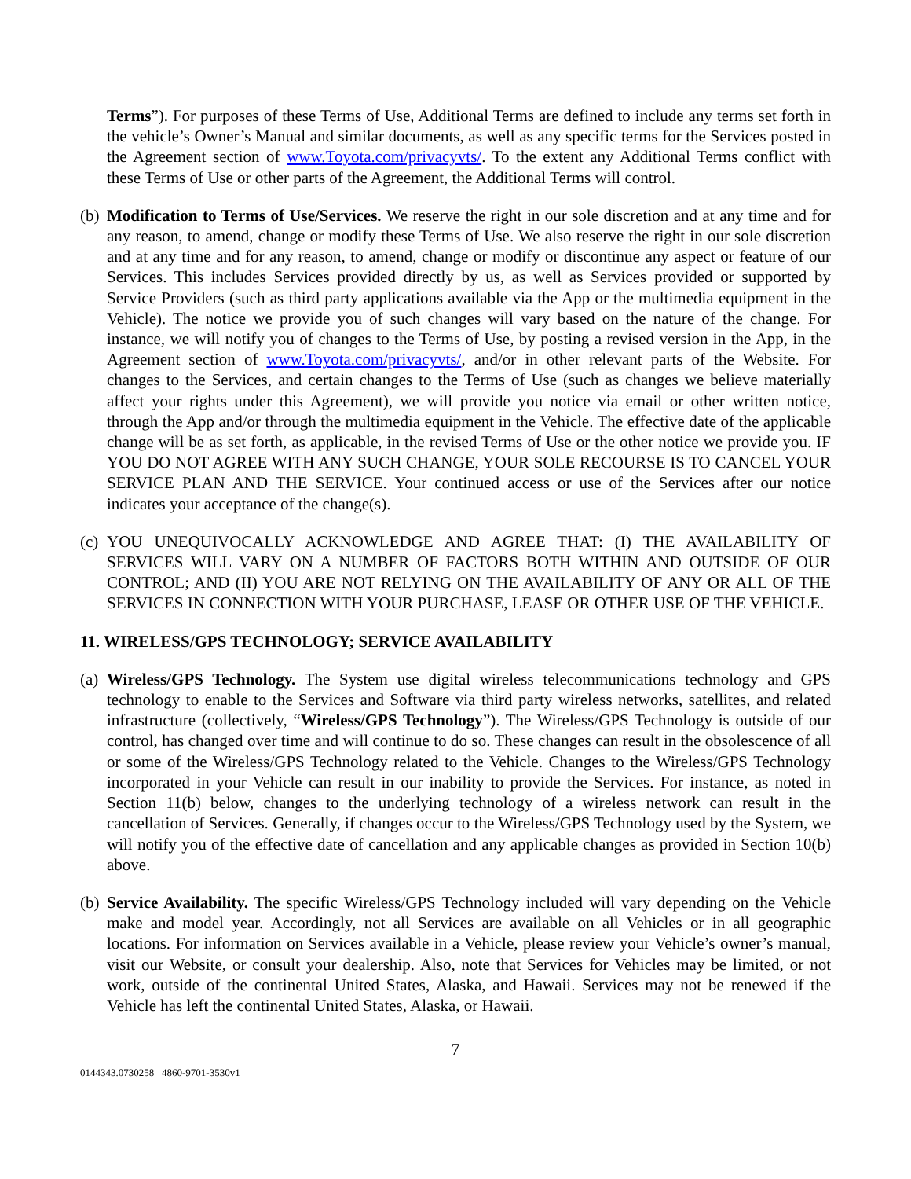Terms”). For purposes of these Terms of Use, Additional Terms are defined to include any terms set forth in the vehicle’s Owner’s Manual and similar documents, as well as any specific terms for the Services posted in the Agreement section of www.Toyota.com/privacyvts/. To the extent any Additional Terms conflict with these Terms of Use or other parts of the Agreement, the Additional Terms will control.
(b)
Modification to Terms of Use/Services. We reserve the right in our sole discretion and at any time and for any reason, to amend, change or modify these Terms of Use. We also reserve the right in our sole discretion and at any time and for any reason, to amend, change or modify or discontinue any aspect or feature of our Services. This includes Services provided directly by us, as well as Services provided or supported by Service Providers (such as third party applications available via the App or the multimedia equipment in the Vehicle). The notice we provide you of such changes will vary based on the nature of the change. For instance, we will notify you of changes to the Terms of Use, by posting a revised version in the App, in the Agreement section of www.Toyota.com/privacyvts/, and/or in other relevant parts of the Website. For changes to the Services, and certain changes to the Terms of Use (such as changes we believe materially affect your rights under this Agreement), we will provide you notice via email or other written notice, through the App and/or through the multimedia equipment in the Vehicle. The effective date of the applicable change will be as set forth, as applicable, in the revised Terms of Use or the other notice we provide you. IF YOU DO NOT AGREE WITH ANY SUCH CHANGE, YOUR SOLE RECOURSE IS TO CANCEL YOUR SERVICE PLAN AND THE SERVICE. Your continued access or use of the Services after our notice indicates your acceptance of the change(s).
(c)
YOU UNEQUIVOCALLY ACKNOWLEDGE AND AGREE THAT: (I) THE AVAILABILITY OF SERVICES WILL VARY ON A NUMBER OF FACTORS BOTH WITHIN AND OUTSIDE OF OUR CONTROL; AND (II) YOU ARE NOT RELYING ON THE AVAILABILITY OF ANY OR ALL OF THE SERVICES IN CONNECTION WITH YOUR PURCHASE, LEASE OR OTHER USE OF THE VEHICLE.
11. WIRELESS/GPS TECHNOLOGY; SERVICE AVAILABILITY
(a)
Wireless/GPS Technology. The System use digital wireless telecommunications technology and GPS technology to enable to the Services and Software via third party wireless networks, satellites, and related infrastructure (collectively, “Wireless/GPS Technology”). The Wireless/GPS Technology is outside of our control, has changed over time and will continue to do so. These changes can result in the obsolescence of all or some of the Wireless/GPS Technology related to the Vehicle. Changes to the Wireless/GPS Technology incorporated in your Vehicle can result in our inability to provide the Services. For instance, as noted in Section 11(b) below, changes to the underlying technology of a wireless network can result in the cancellation of Services. Generally, if changes occur to the Wireless/GPS Technology used by the System, we will notify you of the effective date of cancellation and any applicable changes as provided in Section 10(b) above.
(b)
Service Availability. The specific Wireless/GPS Technology included will vary depending on the Vehicle make and model year. Accordingly, not all Services are available on all Vehicles or in all geographic locations. For information on Services available in a Vehicle, please review your Vehicle’s owner’s manual, visit our Website, or consult your dealership. Also, note that Services for Vehicles may be limited, or not work, outside of the continental United States, Alaska, and Hawaii. Services may not be renewed if the Vehicle has left the continental United States, Alaska, or Hawaii.
7
0144343.0730258 4860-9701-3530v1